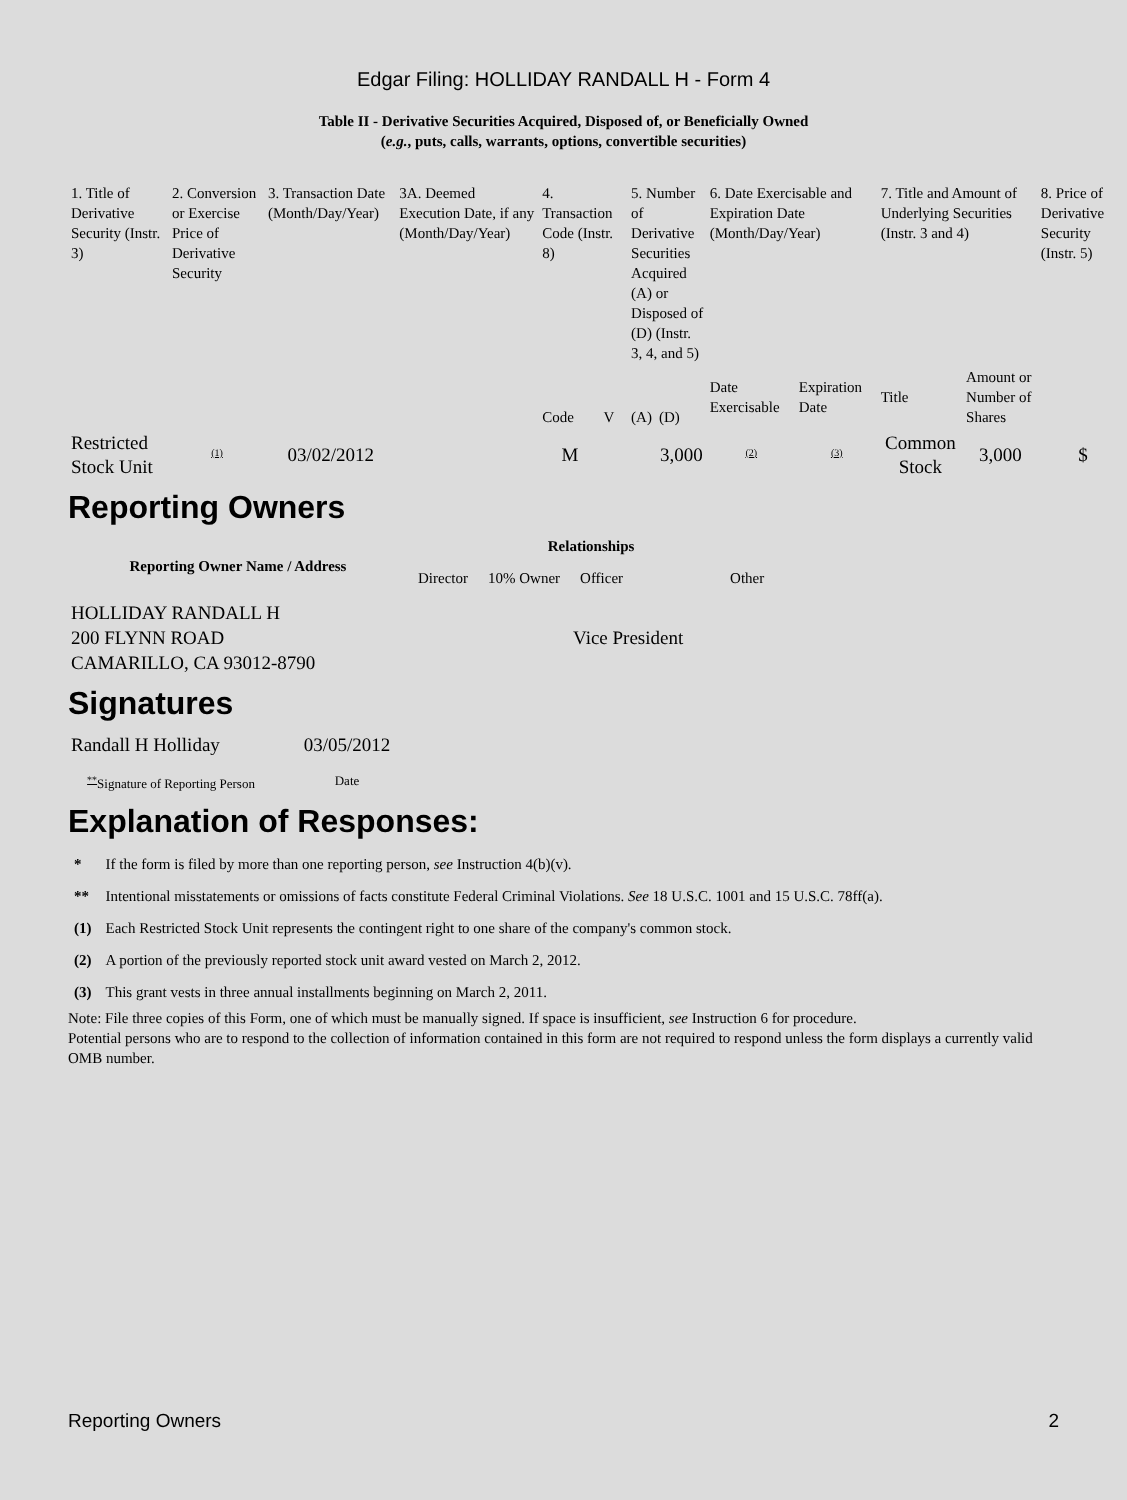Edgar Filing: HOLLIDAY RANDALL H - Form 4
Table II - Derivative Securities Acquired, Disposed of, or Beneficially Owned
(e.g., puts, calls, warrants, options, convertible securities)
| 1. Title of Derivative Security (Instr. 3) | 2. Conversion or Exercise Price of Derivative Security | 3. Transaction Date (Month/Day/Year) | 3A. Deemed Execution Date, if any (Month/Day/Year) | 4. Transaction Code (Instr. 8) | | 5. Number of Derivative Securities Acquired (A) or Disposed of (D) (Instr. 3, 4, and 5) | | 6. Date Exercisable and Expiration Date (Month/Day/Year) | | 7. Title and Amount of Underlying Securities (Instr. 3 and 4) | | 8. Price of Derivative Security (Instr. 5) |
| --- | --- | --- | --- | --- | --- | --- | --- | --- | --- | --- | --- | --- |
| | | | | Code | V | (A) | (D) | Date Exercisable | Expiration Date | Title | Amount or Number of Shares | |
| Restricted Stock Unit | <sup>(1)</sup> | 03/02/2012 | | M | | | 3,000 | <sup>(2)</sup> | <sup>(3)</sup> | Common Stock | 3,000 | $ |
Reporting Owners
| Reporting Owner Name / Address | Relationships | | | |
| --- | --- | --- | --- | --- |
| | Director | 10% Owner | Officer | Other |
| HOLLIDAY RANDALL H 200 FLYNN ROAD CAMARILLO, CA 93012-8790 | | | Vice President | |
Signatures
| Randall H Holliday | 03/05/2012 |
| <sup>**</sup> Signature of Reporting Person | Date |
Explanation of Responses:
| * | If the form is filed by more than one reporting person, see Instruction 4(b)(v). |
| ** | Intentional misstatements or omissions of facts constitute Federal Criminal Violations. See 18 U.S.C. 1001 and 15 U.S.C. 78ff(a). |
| (1) | Each Restricted Stock Unit represents the contingent right to one share of the company's common stock. |
| (2) | A portion of the previously reported stock unit award vested on March 2, 2012. |
| (3) | This grant vests in three annual installments beginning on March 2, 2011. |
Note: File three copies of this Form, one of which must be manually signed. If space is insufficient, see Instruction 6 for procedure.
Potential persons who are to respond to the collection of information contained in this form are not required to respond unless the form displays a currently valid OMB number.
Reporting Owners 2